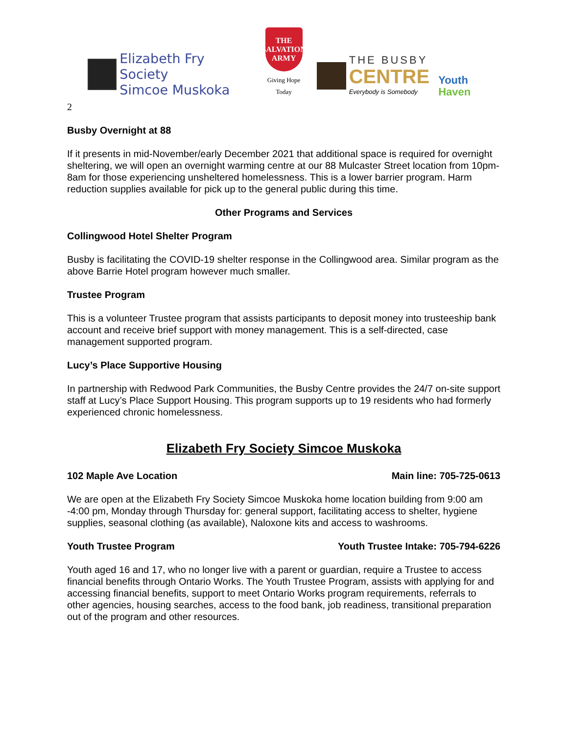Elizabeth Fry Society
Simcoe Muskoka
THE
SALVATION
ARMY
Giving Hope Today
THE BUSBY
CENTRE
Everybody is Somebody
Youth Haven
2
Busby Overnight at 88
If it presents in mid-November/early December 2021 that additional space is required for overnight sheltering, we will open an overnight warming centre at our 88 Mulcaster Street location from 10pm-8am for those experiencing unsheltered homelessness. This is a lower barrier program. Harm reduction supplies available for pick up to the general public during this time.
Other Programs and Services
Collingwood Hotel Shelter Program
Busby is facilitating the COVID-19 shelter response in the Collingwood area. Similar program as the above Barrie Hotel program however much smaller.
Trustee Program
This is a volunteer Trustee program that assists participants to deposit money into trusteeship bank account and receive brief support with money management. This is a self-directed, case management supported program.
Lucy’s Place Supportive Housing
In partnership with Redwood Park Communities, the Busby Centre provides the 24/7 on-site support staff at Lucy’s Place Support Housing. This program supports up to 19 residents who had formerly experienced chronic homelessness.
Elizabeth Fry Society Simcoe Muskoka
102 Maple Ave Location Main line: 705-725-0613
We are open at the Elizabeth Fry Society Simcoe Muskoka home location building from 9:00 am -4:00 pm, Monday through Thursday for: general support, facilitating access to shelter, hygiene supplies, seasonal clothing (as available), Naloxone kits and access to washrooms.
Youth Trustee Program Youth Trustee Intake: 705-794-6226
Youth aged 16 and 17, who no longer live with a parent or guardian, require a Trustee to access financial benefits through Ontario Works. The Youth Trustee Program, assists with applying for and accessing financial benefits, support to meet Ontario Works program requirements, referrals to other agencies, housing searches, access to the food bank, job readiness, transitional preparation out of the program and other resources.